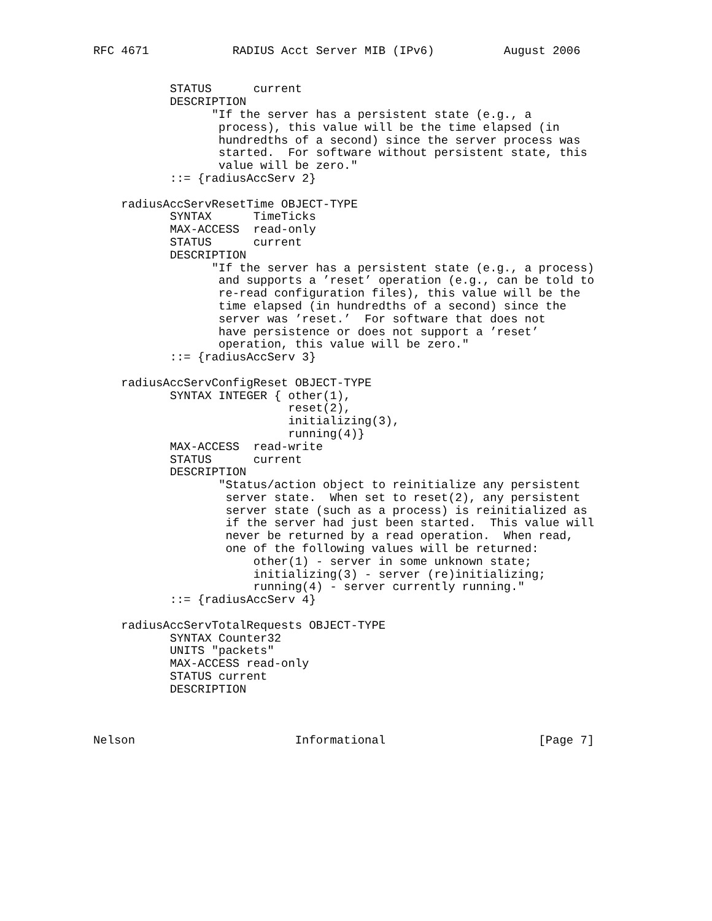RFC 4671            RADIUS Acct Server MIB (IPv6)          August 2006


           STATUS      current
           DESCRIPTION
                 "If the server has a persistent state (e.g., a
                  process), this value will be the time elapsed (in
                  hundredths of a second) since the server process was
                  started.  For software without persistent state, this
                  value will be zero."
           ::= {radiusAccServ 2}

    radiusAccServResetTime OBJECT-TYPE
           SYNTAX      TimeTicks
           MAX-ACCESS  read-only
           STATUS      current
           DESCRIPTION
                 "If the server has a persistent state (e.g., a process)
                  and supports a ’reset’ operation (e.g., can be told to
                  re-read configuration files), this value will be the
                  time elapsed (in hundredths of a second) since the
                  server was ’reset.’  For software that does not
                  have persistence or does not support a ’reset’
                  operation, this value will be zero."
           ::= {radiusAccServ 3}

    radiusAccServConfigReset OBJECT-TYPE
           SYNTAX INTEGER { other(1),
                            reset(2),
                            initializing(3),
                            running(4)}
           MAX-ACCESS  read-write
           STATUS      current
           DESCRIPTION
                  "Status/action object to reinitialize any persistent
                   server state.  When set to reset(2), any persistent
                   server state (such as a process) is reinitialized as
                   if the server had just been started.  This value will
                   never be returned by a read operation.  When read,
                   one of the following values will be returned:
                       other(1) - server in some unknown state;
                       initializing(3) - server (re)initializing;
                       running(4) - server currently running."
           ::= {radiusAccServ 4}

    radiusAccServTotalRequests OBJECT-TYPE
           SYNTAX Counter32
           UNITS "packets"
           MAX-ACCESS read-only
           STATUS current
           DESCRIPTION



Nelson                       Informational                      [Page 7]